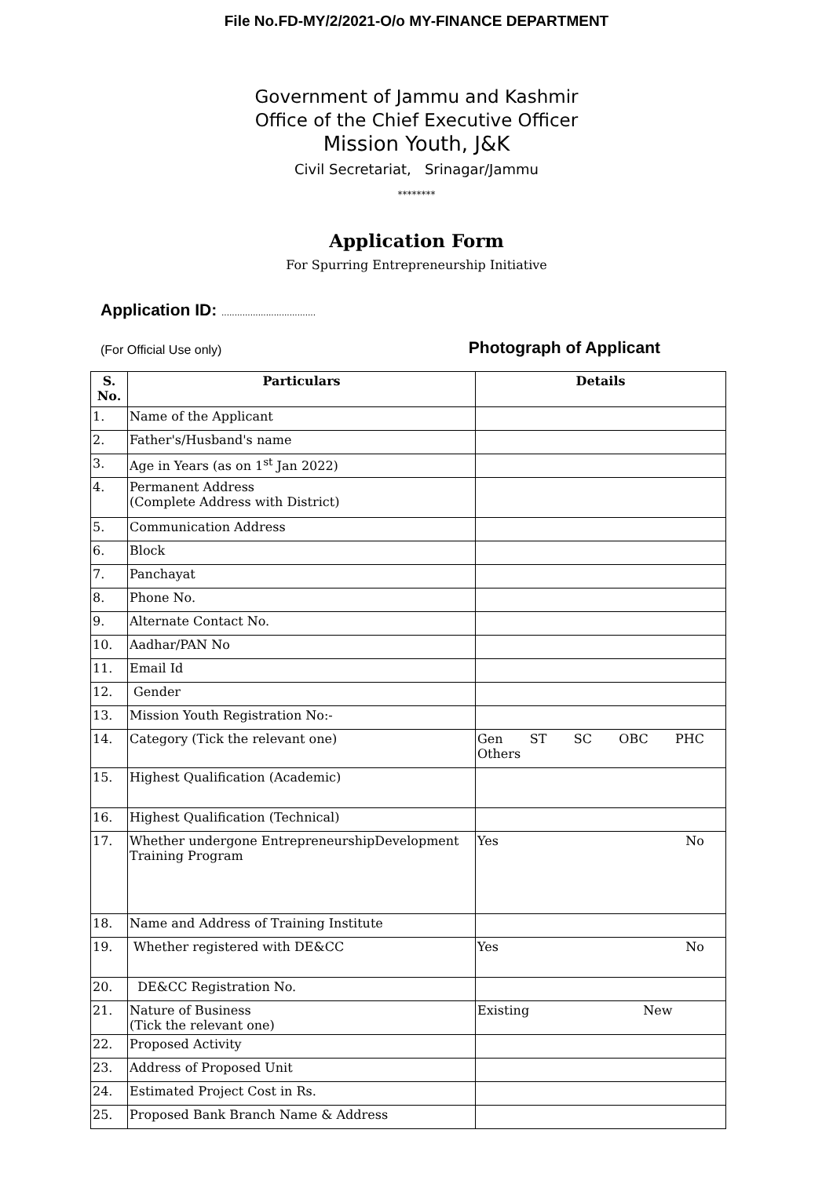File No.FD-MY/2/2021-O/o MY-FINANCE DEPARTMENT
Government of Jammu and Kashmir
Office of the Chief Executive Officer
Mission Youth, J&K
Civil Secretariat, Srinagar/Jammu
********
Application Form
For Spurring Entrepreneurship Initiative
Application ID: ....................................
(For Official Use only)
Photograph of Applicant
| S. No. | Particulars | Details |
| --- | --- | --- |
| 1. | Name of the Applicant | |
| 2. | Father's/Husband's name | |
| 3. | Age in Years (as on 1<sup>st</sup> Jan 2022) | |
| 4. | Permanent Address (Complete Address with District) | |
| 5. | Communication Address | |
| 6. | Block | |
| 7. | Panchayat | |
| 8. | Phone No. | |
| 9. | Alternate Contact No. | |
| 10. | Aadhar/PAN No | |
| 11. | Email Id | |
| 12. | Gender | |
| 13. | Mission Youth Registration No:- | |
| 14. | Category (Tick the relevant one) | Gen ST SC OBC PHC Others |
| 15. | Highest Qualification (Academic) | |
| 16. | Highest Qualification (Technical) | |
| 17. | Whether undergone EntrepreneurshipDevelopment Training Program | Yes No |
| 18. | Name and Address of Training Institute | |
| 19. | Whether registered with DE&CC | Yes No |
| 20. | DE&CC Registration No. | |
| 21. | Nature of Business (Tick the relevant one) | Existing New |
| 22. | Proposed Activity | |
| 23. | Address of Proposed Unit | |
| 24. | Estimated Project Cost in Rs. | |
| 25. | Proposed Bank Branch Name & Address | |